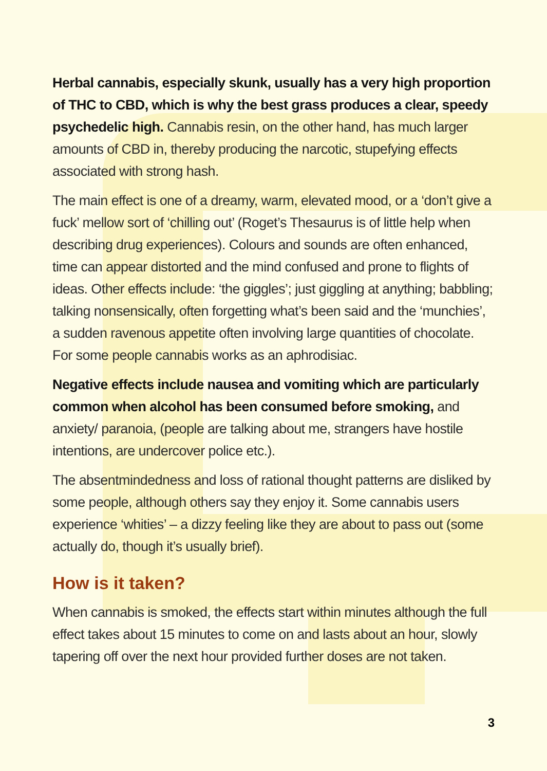Herbal cannabis, especially skunk, usually has a very high proportion of THC to CBD, which is why the best grass produces a clear, speedy psychedelic high. Cannabis resin, on the other hand, has much larger amounts of CBD in, thereby producing the narcotic, stupefying effects associated with strong hash.
The main effect is one of a dreamy, warm, elevated mood, or a ‘don’t give a fuck’ mellow sort of ‘chilling out’ (Roget’s Thesaurus is of little help when describing drug experiences). Colours and sounds are often enhanced, time can appear distorted and the mind confused and prone to flights of ideas. Other effects include: ‘the giggles’; just giggling at anything; babbling; talking nonsensically, often forgetting what’s been said and the ‘munchies’, a sudden ravenous appetite often involving large quantities of chocolate. For some people cannabis works as an aphrodisiac.
Negative effects include nausea and vomiting which are particularly common when alcohol has been consumed before smoking, and anxiety/ paranoia, (people are talking about me, strangers have hostile intentions, are undercover police etc.).
The absentmindedness and loss of rational thought patterns are disliked by some people, although others say they enjoy it. Some cannabis users experience ‘whities’ – a dizzy feeling like they are about to pass out (some actually do, though it’s usually brief).
How is it taken?
When cannabis is smoked, the effects start within minutes although the full effect takes about 15 minutes to come on and lasts about an hour, slowly tapering off over the next hour provided further doses are not taken.
3